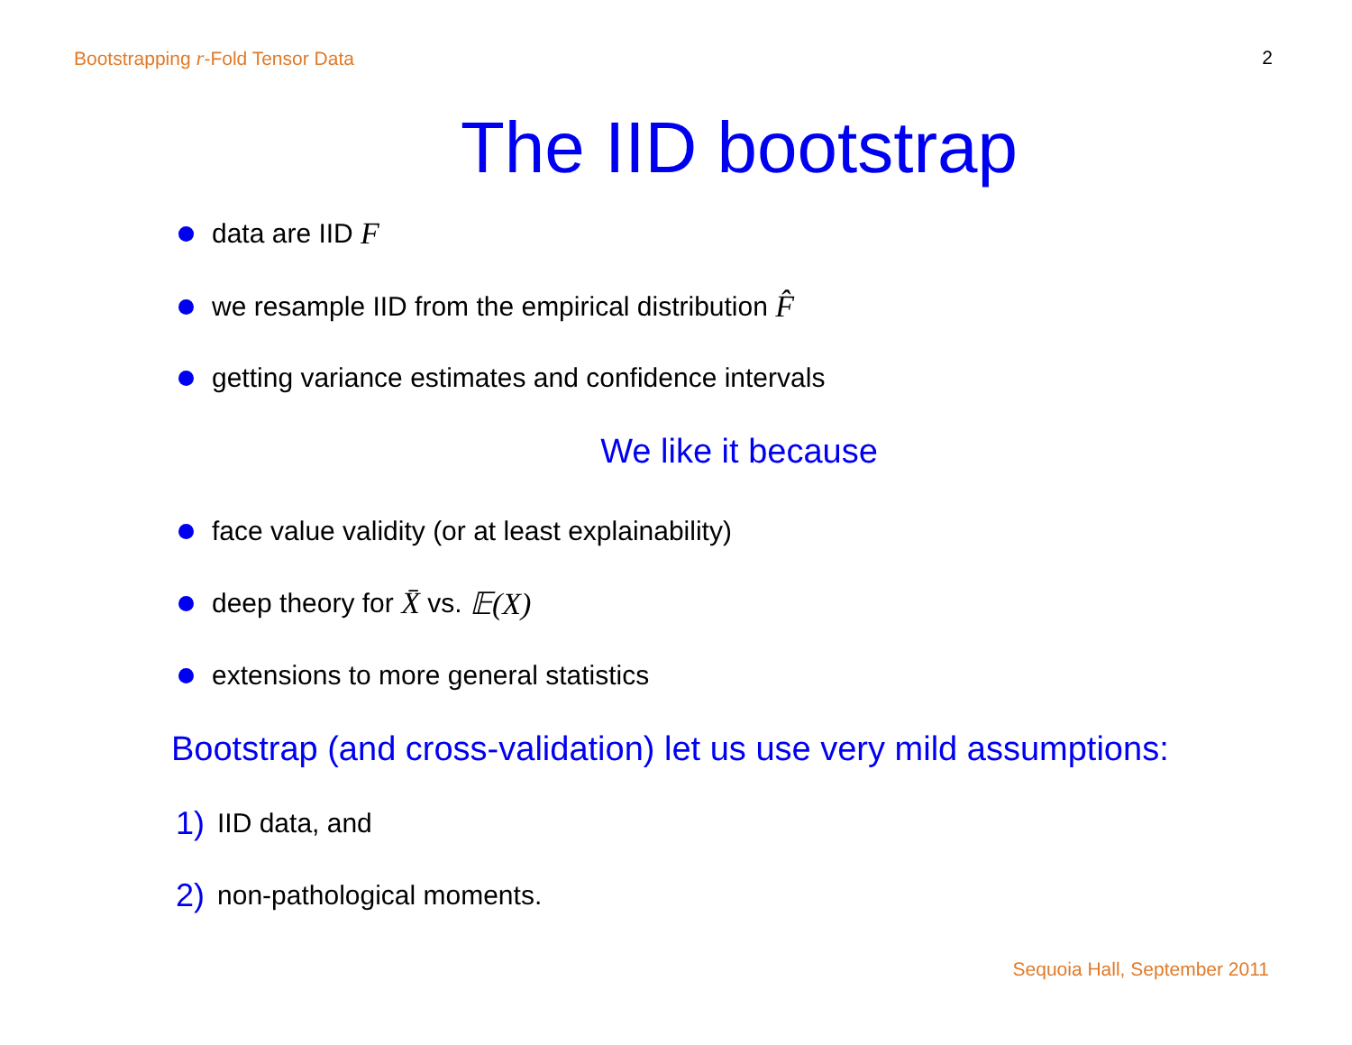Bootstrapping r-Fold Tensor Data 2
The IID bootstrap
data are IID F
we resample IID from the empirical distribution F̂
getting variance estimates and confidence intervals
We like it because
face value validity (or at least explainability)
deep theory for X̄ vs. 𝔼(X)
extensions to more general statistics
Bootstrap (and cross-validation) let us use very mild assumptions:
1) IID data, and
2) non-pathological moments.
Sequoia Hall, September 2011